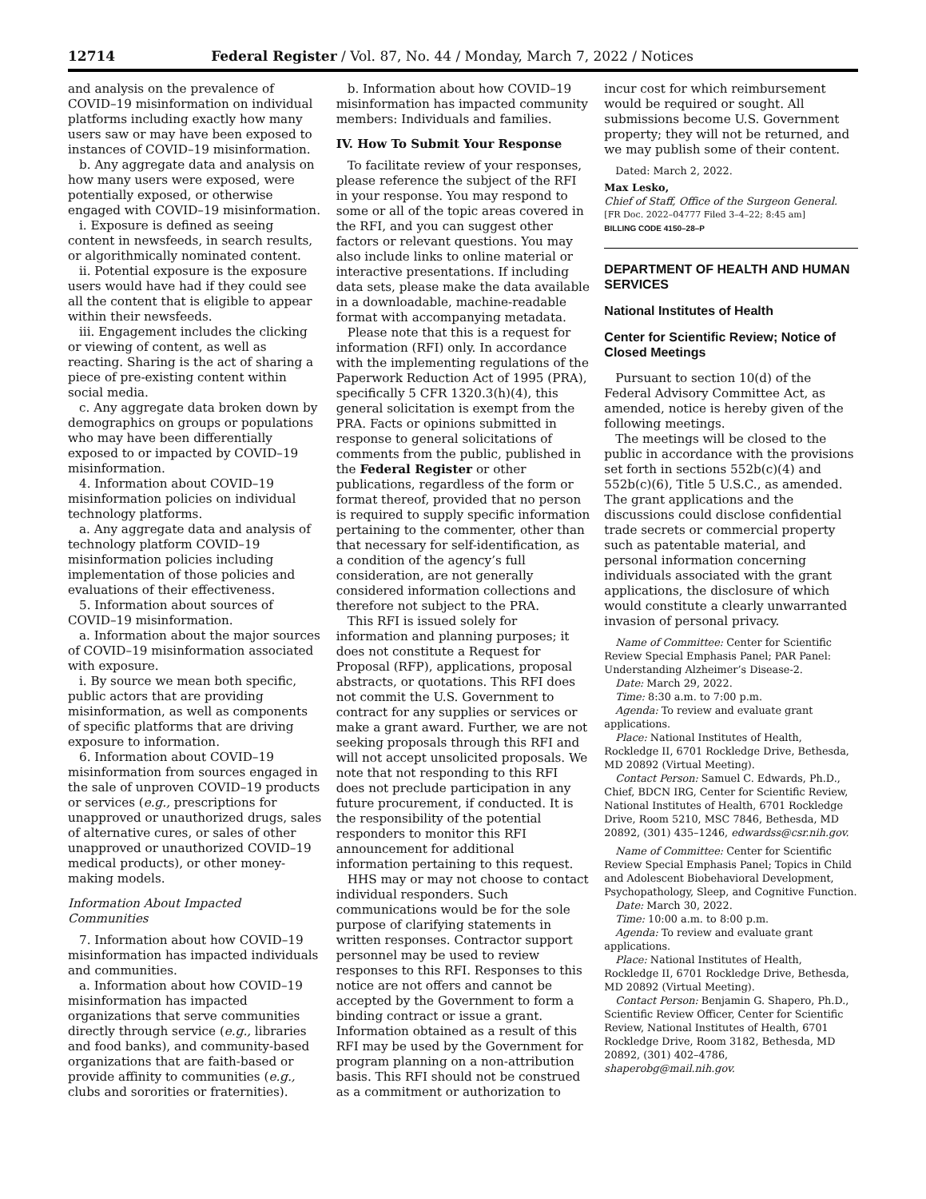12714 Federal Register / Vol. 87, No. 44 / Monday, March 7, 2022 / Notices
and analysis on the prevalence of COVID–19 misinformation on individual platforms including exactly how many users saw or may have been exposed to instances of COVID–19 misinformation.
b. Any aggregate data and analysis on how many users were exposed, were potentially exposed, or otherwise engaged with COVID–19 misinformation.
i. Exposure is defined as seeing content in newsfeeds, in search results, or algorithmically nominated content.
ii. Potential exposure is the exposure users would have had if they could see all the content that is eligible to appear within their newsfeeds.
iii. Engagement includes the clicking or viewing of content, as well as reacting. Sharing is the act of sharing a piece of pre-existing content within social media.
c. Any aggregate data broken down by demographics on groups or populations who may have been differentially exposed to or impacted by COVID–19 misinformation.
4. Information about COVID–19 misinformation policies on individual technology platforms.
a. Any aggregate data and analysis of technology platform COVID–19 misinformation policies including implementation of those policies and evaluations of their effectiveness.
5. Information about sources of COVID–19 misinformation.
a. Information about the major sources of COVID–19 misinformation associated with exposure.
i. By source we mean both specific, public actors that are providing misinformation, as well as components of specific platforms that are driving exposure to information.
6. Information about COVID–19 misinformation from sources engaged in the sale of unproven COVID–19 products or services (e.g., prescriptions for unapproved or unauthorized drugs, sales of alternative cures, or sales of other unapproved or unauthorized COVID–19 medical products), or other money-making models.
Information About Impacted Communities
7. Information about how COVID–19 misinformation has impacted individuals and communities.
a. Information about how COVID–19 misinformation has impacted organizations that serve communities directly through service (e.g., libraries and food banks), and community-based organizations that are faith-based or provide affinity to communities (e.g., clubs and sororities or fraternities).
b. Information about how COVID–19 misinformation has impacted community members: Individuals and families.
IV. How To Submit Your Response
To facilitate review of your responses, please reference the subject of the RFI in your response. You may respond to some or all of the topic areas covered in the RFI, and you can suggest other factors or relevant questions. You may also include links to online material or interactive presentations. If including data sets, please make the data available in a downloadable, machine-readable format with accompanying metadata.
Please note that this is a request for information (RFI) only. In accordance with the implementing regulations of the Paperwork Reduction Act of 1995 (PRA), specifically 5 CFR 1320.3(h)(4), this general solicitation is exempt from the PRA. Facts or opinions submitted in response to general solicitations of comments from the public, published in the Federal Register or other publications, regardless of the form or format thereof, provided that no person is required to supply specific information pertaining to the commenter, other than that necessary for self-identification, as a condition of the agency’s full consideration, are not generally considered information collections and therefore not subject to the PRA.
This RFI is issued solely for information and planning purposes; it does not constitute a Request for Proposal (RFP), applications, proposal abstracts, or quotations. This RFI does not commit the U.S. Government to contract for any supplies or services or make a grant award. Further, we are not seeking proposals through this RFI and will not accept unsolicited proposals. We note that not responding to this RFI does not preclude participation in any future procurement, if conducted. It is the responsibility of the potential responders to monitor this RFI announcement for additional information pertaining to this request.
HHS may or may not choose to contact individual responders. Such communications would be for the sole purpose of clarifying statements in written responses. Contractor support personnel may be used to review responses to this RFI. Responses to this notice are not offers and cannot be accepted by the Government to form a binding contract or issue a grant. Information obtained as a result of this RFI may be used by the Government for program planning on a non-attribution basis. This RFI should not be construed as a commitment or authorization to
incur cost for which reimbursement would be required or sought. All submissions become U.S. Government property; they will not be returned, and we may publish some of their content.
Dated: March 2, 2022.
Max Lesko,
Chief of Staff, Office of the Surgeon General.
[FR Doc. 2022–04777 Filed 3–4–22; 8:45 am]
BILLING CODE 4150–28–P
DEPARTMENT OF HEALTH AND HUMAN SERVICES
National Institutes of Health
Center for Scientific Review; Notice of Closed Meetings
Pursuant to section 10(d) of the Federal Advisory Committee Act, as amended, notice is hereby given of the following meetings.
The meetings will be closed to the public in accordance with the provisions set forth in sections 552b(c)(4) and 552b(c)(6), Title 5 U.S.C., as amended. The grant applications and the discussions could disclose confidential trade secrets or commercial property such as patentable material, and personal information concerning individuals associated with the grant applications, the disclosure of which would constitute a clearly unwarranted invasion of personal privacy.
Name of Committee: Center for Scientific Review Special Emphasis Panel; PAR Panel: Understanding Alzheimer’s Disease-2.
Date: March 29, 2022.
Time: 8:30 a.m. to 7:00 p.m.
Agenda: To review and evaluate grant applications.
Place: National Institutes of Health, Rockledge II, 6701 Rockledge Drive, Bethesda, MD 20892 (Virtual Meeting).
Contact Person: Samuel C. Edwards, Ph.D., Chief, BDCN IRG, Center for Scientific Review, National Institutes of Health, 6701 Rockledge Drive, Room 5210, MSC 7846, Bethesda, MD 20892, (301) 435–1246, edwardss@csr.nih.gov.
Name of Committee: Center for Scientific Review Special Emphasis Panel; Topics in Child and Adolescent Biobehavioral Development, Psychopathology, Sleep, and Cognitive Function.
Date: March 30, 2022.
Time: 10:00 a.m. to 8:00 p.m.
Agenda: To review and evaluate grant applications.
Place: National Institutes of Health, Rockledge II, 6701 Rockledge Drive, Bethesda, MD 20892 (Virtual Meeting).
Contact Person: Benjamin G. Shapero, Ph.D., Scientific Review Officer, Center for Scientific Review, National Institutes of Health, 6701 Rockledge Drive, Room 3182, Bethesda, MD 20892, (301) 402–4786, shaperobg@mail.nih.gov.